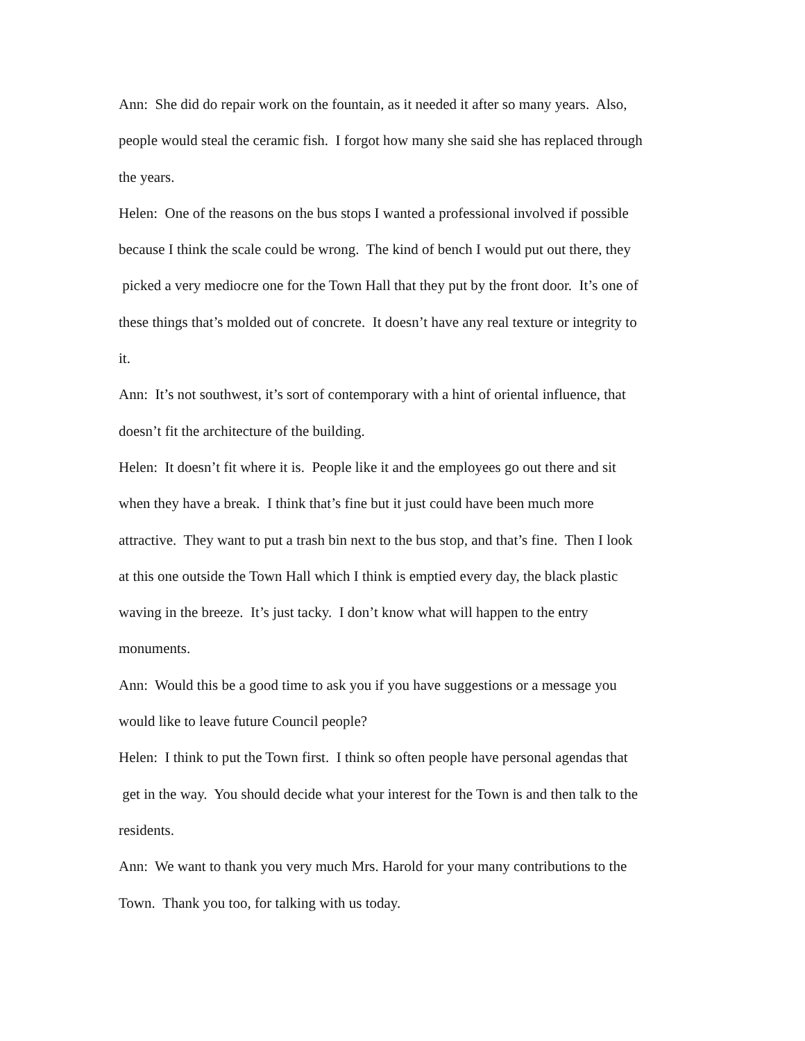Ann: She did do repair work on the fountain, as it needed it after so many years. Also,
people would steal the ceramic fish. I forgot how many she said she has replaced through
the years.
Helen: One of the reasons on the bus stops I wanted a professional involved if possible
because I think the scale could be wrong. The kind of bench I would put out there, they
picked a very mediocre one for the Town Hall that they put by the front door. It’s one of
these things that’s molded out of concrete. It doesn’t have any real texture or integrity to
it.
Ann: It’s not southwest, it’s sort of contemporary with a hint of oriental influence, that
doesn’t fit the architecture of the building.
Helen: It doesn’t fit where it is. People like it and the employees go out there and sit
when they have a break. I think that’s fine but it just could have been much more
attractive. They want to put a trash bin next to the bus stop, and that’s fine. Then I look
at this one outside the Town Hall which I think is emptied every day, the black plastic
waving in the breeze. It’s just tacky. I don’t know what will happen to the entry
monuments.
Ann: Would this be a good time to ask you if you have suggestions or a message you
would like to leave future Council people?
Helen: I think to put the Town first. I think so often people have personal agendas that
get in the way. You should decide what your interest for the Town is and then talk to the
residents.
Ann: We want to thank you very much Mrs. Harold for your many contributions to the
Town. Thank you too, for talking with us today.